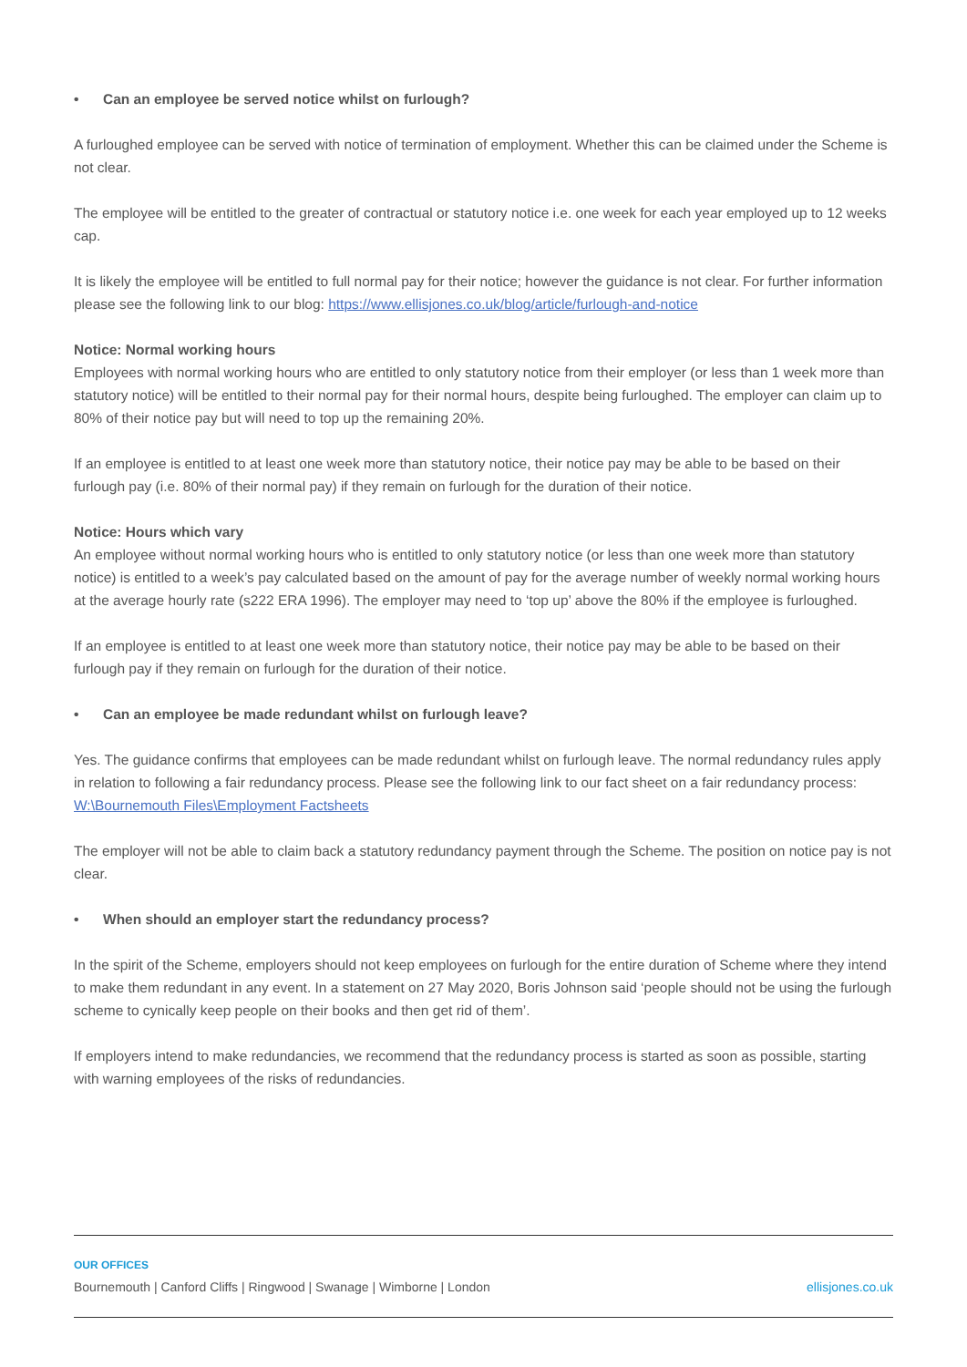• Can an employee be served notice whilst on furlough?
A furloughed employee can be served with notice of termination of employment. Whether this can be claimed under the Scheme is not clear.
The employee will be entitled to the greater of contractual or statutory notice i.e. one week for each year employed up to 12 weeks cap.
It is likely the employee will be entitled to full normal pay for their notice; however the guidance is not clear. For further information please see the following link to our blog: https://www.ellisjones.co.uk/blog/article/furlough-and-notice
Notice: Normal working hours
Employees with normal working hours who are entitled to only statutory notice from their employer (or less than 1 week more than statutory notice) will be entitled to their normal pay for their normal hours, despite being furloughed. The employer can claim up to 80% of their notice pay but will need to top up the remaining 20%.
If an employee is entitled to at least one week more than statutory notice, their notice pay may be able to be based on their furlough pay (i.e. 80% of their normal pay) if they remain on furlough for the duration of their notice.
Notice: Hours which vary
An employee without normal working hours who is entitled to only statutory notice (or less than one week more than statutory notice) is entitled to a week’s pay calculated based on the amount of pay for the average number of weekly normal working hours at the average hourly rate (s222 ERA 1996). The employer may need to ‘top up’ above the 80% if the employee is furloughed.
If an employee is entitled to at least one week more than statutory notice, their notice pay may be able to be based on their furlough pay if they remain on furlough for the duration of their notice.
• Can an employee be made redundant whilst on furlough leave?
Yes. The guidance confirms that employees can be made redundant whilst on furlough leave. The normal redundancy rules apply in relation to following a fair redundancy process. Please see the following link to our fact sheet on a fair redundancy process: W:\Bournemouth Files\Employment Factsheets
The employer will not be able to claim back a statutory redundancy payment through the Scheme. The position on notice pay is not clear.
• When should an employer start the redundancy process?
In the spirit of the Scheme, employers should not keep employees on furlough for the entire duration of Scheme where they intend to make them redundant in any event. In a statement on 27 May 2020, Boris Johnson said ‘people should not be using the furlough scheme to cynically keep people on their books and then get rid of them’.
If employers intend to make redundancies, we recommend that the redundancy process is started as soon as possible, starting with warning employees of the risks of redundancies.
OUR OFFICES
Bournemouth | Canford Cliffs | Ringwood | Swanage | Wimborne | London ellisjones.co.uk